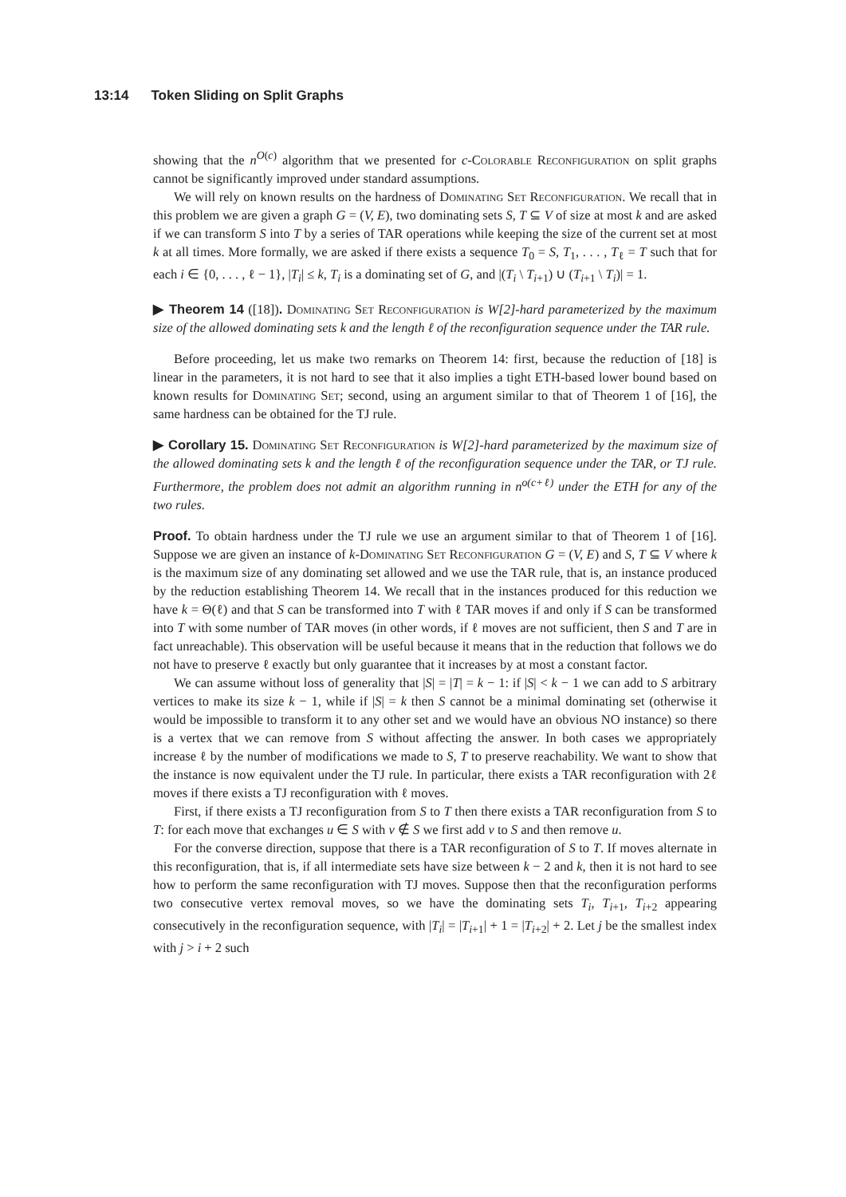13:14 Token Sliding on Split Graphs
showing that the n<sup>O(c)</sup> algorithm that we presented for c-Colorable Reconfiguration on split graphs cannot be significantly improved under standard assumptions.
We will rely on known results on the hardness of Dominating Set Reconfiguration. We recall that in this problem we are given a graph G = (V, E), two dominating sets S, T ⊆ V of size at most k and are asked if we can transform S into T by a series of TAR operations while keeping the size of the current set at most k at all times. More formally, we are asked if there exists a sequence T<sub>0</sub> = S, T<sub>1</sub>, . . . , T<sub>ℓ</sub> = T such that for each i ∈ {0, . . . , ℓ − 1}, |T<sub>i</sub>| ≤ k, T<sub>i</sub> is a dominating set of G, and |(T<sub>i</sub> \ T<sub>i+1</sub>) ∪ (T<sub>i+1</sub> \ T<sub>i</sub>)| = 1.
▶ Theorem 14 ([18]). Dominating Set Reconfiguration is W[2]-hard parameterized by the maximum size of the allowed dominating sets k and the length ℓ of the reconfiguration sequence under the TAR rule.
Before proceeding, let us make two remarks on Theorem 14: first, because the reduction of [18] is linear in the parameters, it is not hard to see that it also implies a tight ETH-based lower bound based on known results for Dominating Set; second, using an argument similar to that of Theorem 1 of [16], the same hardness can be obtained for the TJ rule.
▶ Corollary 15. Dominating Set Reconfiguration is W[2]-hard parameterized by the maximum size of the allowed dominating sets k and the length ℓ of the reconfiguration sequence under the TAR, or TJ rule. Furthermore, the problem does not admit an algorithm running in n<sup>o(c+ℓ)</sup> under the ETH for any of the two rules.
Proof. To obtain hardness under the TJ rule we use an argument similar to that of Theorem 1 of [16]. Suppose we are given an instance of k-Dominating Set Reconfiguration G = (V, E) and S, T ⊆ V where k is the maximum size of any dominating set allowed and we use the TAR rule, that is, an instance produced by the reduction establishing Theorem 14. We recall that in the instances produced for this reduction we have k = Θ(ℓ) and that S can be transformed into T with ℓ TAR moves if and only if S can be transformed into T with some number of TAR moves (in other words, if ℓ moves are not sufficient, then S and T are in fact unreachable). This observation will be useful because it means that in the reduction that follows we do not have to preserve ℓ exactly but only guarantee that it increases by at most a constant factor.
We can assume without loss of generality that |S| = |T| = k − 1: if |S| < k − 1 we can add to S arbitrary vertices to make its size k − 1, while if |S| = k then S cannot be a minimal dominating set (otherwise it would be impossible to transform it to any other set and we would have an obvious NO instance) so there is a vertex that we can remove from S without affecting the answer. In both cases we appropriately increase ℓ by the number of modifications we made to S, T to preserve reachability. We want to show that the instance is now equivalent under the TJ rule. In particular, there exists a TAR reconfiguration with 2ℓ moves if there exists a TJ reconfiguration with ℓ moves.
First, if there exists a TJ reconfiguration from S to T then there exists a TAR reconfiguration from S to T: for each move that exchanges u ∈ S with v ∉ S we first add v to S and then remove u.
For the converse direction, suppose that there is a TAR reconfiguration of S to T. If moves alternate in this reconfiguration, that is, if all intermediate sets have size between k − 2 and k, then it is not hard to see how to perform the same reconfiguration with TJ moves. Suppose then that the reconfiguration performs two consecutive vertex removal moves, so we have the dominating sets T<sub>i</sub>, T<sub>i+1</sub>, T<sub>i+2</sub> appearing consecutively in the reconfiguration sequence, with |T<sub>i</sub>| = |T<sub>i+1</sub>| + 1 = |T<sub>i+2</sub>| + 2. Let j be the smallest index with j > i + 2 such